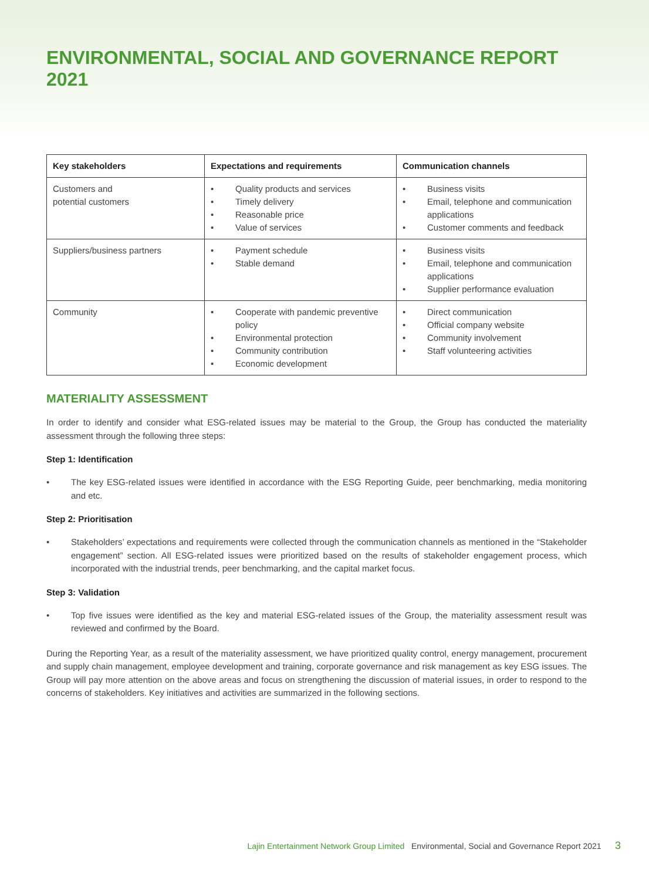ENVIRONMENTAL, SOCIAL AND GOVERNANCE REPORT 2021
| Key stakeholders | Expectations and requirements | Communication channels |
| --- | --- | --- |
| Customers and potential customers | • Quality products and services • Timely delivery • Reasonable price • Value of services | • Business visits • Email, telephone and communication applications • Customer comments and feedback |
| Suppliers/business partners | • Payment schedule • Stable demand | • Business visits • Email, telephone and communication applications • Supplier performance evaluation |
| Community | • Cooperate with pandemic preventive policy • Environmental protection • Community contribution • Economic development | • Direct communication • Official company website • Community involvement • Staff volunteering activities |
MATERIALITY ASSESSMENT
In order to identify and consider what ESG-related issues may be material to the Group, the Group has conducted the materiality assessment through the following three steps:
Step 1: Identification
• The key ESG-related issues were identified in accordance with the ESG Reporting Guide, peer benchmarking, media monitoring and etc.
Step 2: Prioritisation
• Stakeholders’ expectations and requirements were collected through the communication channels as mentioned in the “Stakeholder engagement” section. All ESG-related issues were prioritized based on the results of stakeholder engagement process, which incorporated with the industrial trends, peer benchmarking, and the capital market focus.
Step 3: Validation
• Top five issues were identified as the key and material ESG-related issues of the Group, the materiality assessment result was reviewed and confirmed by the Board.
During the Reporting Year, as a result of the materiality assessment, we have prioritized quality control, energy management, procurement and supply chain management, employee development and training, corporate governance and risk management as key ESG issues. The Group will pay more attention on the above areas and focus on strengthening the discussion of material issues, in order to respond to the concerns of stakeholders. Key initiatives and activities are summarized in the following sections.
Lajin Entertainment Network Group Limited Environmental, Social and Governance Report 2021 3